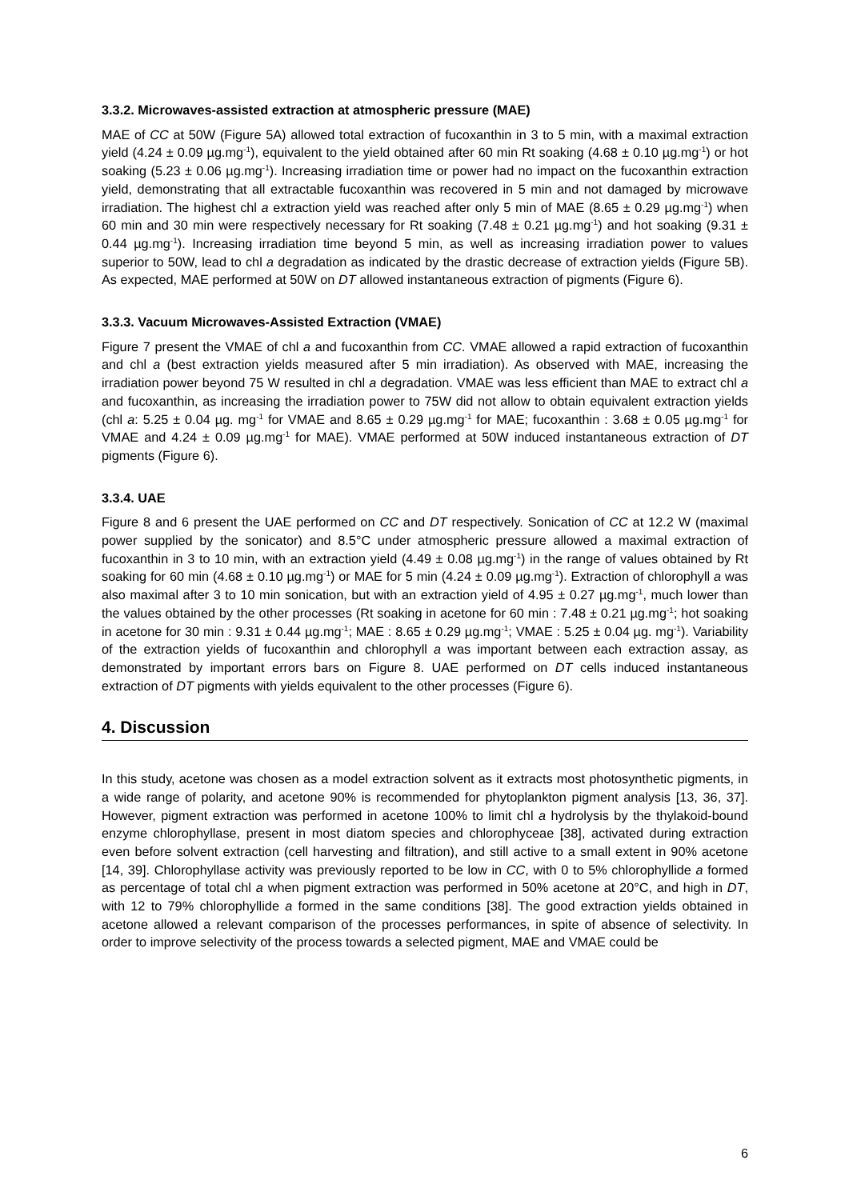3.3.2. Microwaves-assisted extraction at atmospheric pressure (MAE)
MAE of CC at 50W (Figure 5A) allowed total extraction of fucoxanthin in 3 to 5 min, with a maximal extraction yield (4.24 ± 0.09 µg.mg<sup>-1</sup>), equivalent to the yield obtained after 60 min Rt soaking (4.68 ± 0.10 µg.mg<sup>-1</sup>) or hot soaking (5.23 ± 0.06 µg.mg<sup>-1</sup>). Increasing irradiation time or power had no impact on the fucoxanthin extraction yield, demonstrating that all extractable fucoxanthin was recovered in 5 min and not damaged by microwave irradiation. The highest chl a extraction yield was reached after only 5 min of MAE (8.65 ± 0.29 µg.mg<sup>-1</sup>) when 60 min and 30 min were respectively necessary for Rt soaking (7.48 ± 0.21 µg.mg<sup>-1</sup>) and hot soaking (9.31 ± 0.44 µg.mg<sup>-1</sup>). Increasing irradiation time beyond 5 min, as well as increasing irradiation power to values superior to 50W, lead to chl a degradation as indicated by the drastic decrease of extraction yields (Figure 5B). As expected, MAE performed at 50W on DT allowed instantaneous extraction of pigments (Figure 6).
3.3.3. Vacuum Microwaves-Assisted Extraction (VMAE)
Figure 7 present the VMAE of chl a and fucoxanthin from CC. VMAE allowed a rapid extraction of fucoxanthin and chl a (best extraction yields measured after 5 min irradiation). As observed with MAE, increasing the irradiation power beyond 75 W resulted in chl a degradation. VMAE was less efficient than MAE to extract chl a and fucoxanthin, as increasing the irradiation power to 75W did not allow to obtain equivalent extraction yields (chl a: 5.25 ± 0.04 µg. mg<sup>-1</sup> for VMAE and 8.65 ± 0.29 µg.mg<sup>-1</sup> for MAE; fucoxanthin : 3.68 ± 0.05 µg.mg<sup>-1</sup> for VMAE and 4.24 ± 0.09 µg.mg<sup>-1</sup> for MAE). VMAE performed at 50W induced instantaneous extraction of DT pigments (Figure 6).
3.3.4. UAE
Figure 8 and 6 present the UAE performed on CC and DT respectively. Sonication of CC at 12.2 W (maximal power supplied by the sonicator) and 8.5°C under atmospheric pressure allowed a maximal extraction of fucoxanthin in 3 to 10 min, with an extraction yield (4.49 ± 0.08 µg.mg<sup>-1</sup>) in the range of values obtained by Rt soaking for 60 min (4.68 ± 0.10 µg.mg<sup>-1</sup>) or MAE for 5 min (4.24 ± 0.09 µg.mg<sup>-1</sup>). Extraction of chlorophyll a was also maximal after 3 to 10 min sonication, but with an extraction yield of 4.95 ± 0.27 µg.mg<sup>-1</sup>, much lower than the values obtained by the other processes (Rt soaking in acetone for 60 min : 7.48 ± 0.21 µg.mg<sup>-1</sup>; hot soaking in acetone for 30 min : 9.31 ± 0.44 µg.mg<sup>-1</sup>; MAE : 8.65 ± 0.29 µg.mg<sup>-1</sup>; VMAE : 5.25 ± 0.04 µg. mg<sup>-1</sup>). Variability of the extraction yields of fucoxanthin and chlorophyll a was important between each extraction assay, as demonstrated by important errors bars on Figure 8. UAE performed on DT cells induced instantaneous extraction of DT pigments with yields equivalent to the other processes (Figure 6).
4. Discussion
In this study, acetone was chosen as a model extraction solvent as it extracts most photosynthetic pigments, in a wide range of polarity, and acetone 90% is recommended for phytoplankton pigment analysis [13, 36, 37]. However, pigment extraction was performed in acetone 100% to limit chl a hydrolysis by the thylakoid-bound enzyme chlorophyllase, present in most diatom species and chlorophyceae [38], activated during extraction even before solvent extraction (cell harvesting and filtration), and still active to a small extent in 90% acetone [14, 39]. Chlorophyllase activity was previously reported to be low in CC, with 0 to 5% chlorophyllide a formed as percentage of total chl a when pigment extraction was performed in 50% acetone at 20°C, and high in DT, with 12 to 79% chlorophyllide a formed in the same conditions [38]. The good extraction yields obtained in acetone allowed a relevant comparison of the processes performances, in spite of absence of selectivity. In order to improve selectivity of the process towards a selected pigment, MAE and VMAE could be
6